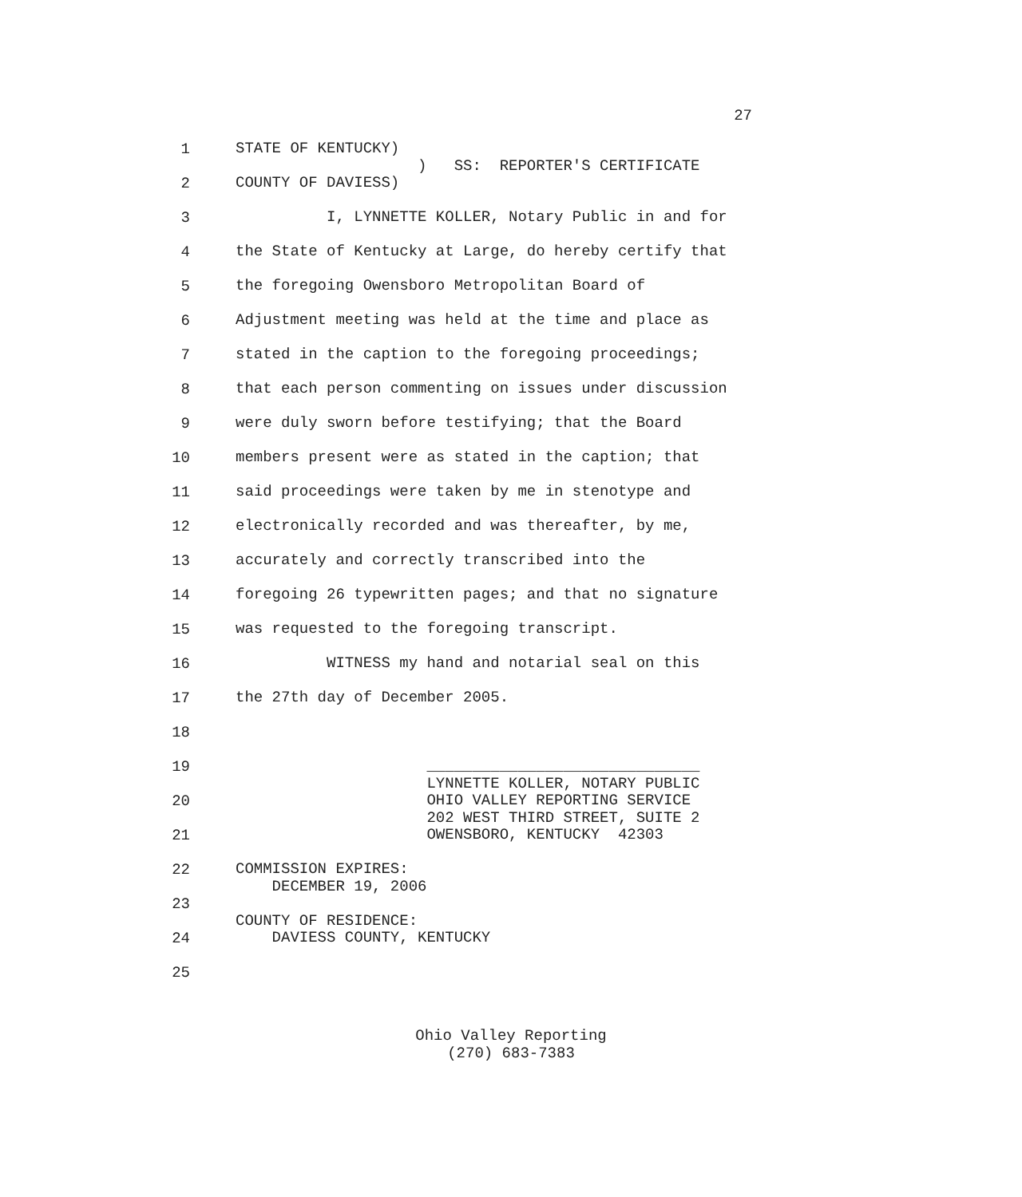27
1 STATE OF KENTUCKY) ) SS: REPORTER'S CERTIFICATE
2 COUNTY OF DAVIESS)
3 I, LYNNETTE KOLLER, Notary Public in and for
4 the State of Kentucky at Large, do hereby certify that
5 the foregoing Owensboro Metropolitan Board of
6 Adjustment meeting was held at the time and place as
7 stated in the caption to the foregoing proceedings;
8 that each person commenting on issues under discussion
9 were duly sworn before testifying; that the Board
10 members present were as stated in the caption; that
11 said proceedings were taken by me in stenotype and
12 electronically recorded and was thereafter, by me,
13 accurately and correctly transcribed into the
14 foregoing 26 typewritten pages; and that no signature
15 was requested to the foregoing transcript.
16 WITNESS my hand and notarial seal on this
17 the 27th day of December 2005.
18
19 ______________________________ LYNNETTE KOLLER, NOTARY PUBLIC
20 OHIO VALLEY REPORTING SERVICE 202 WEST THIRD STREET, SUITE 2
21 OWENSBORO, KENTUCKY 42303
22 COMMISSION EXPIRES: DECEMBER 19, 2006
23 COUNTY OF RESIDENCE:
24 DAVIESS COUNTY, KENTUCKY
25
Ohio Valley Reporting (270) 683-7383